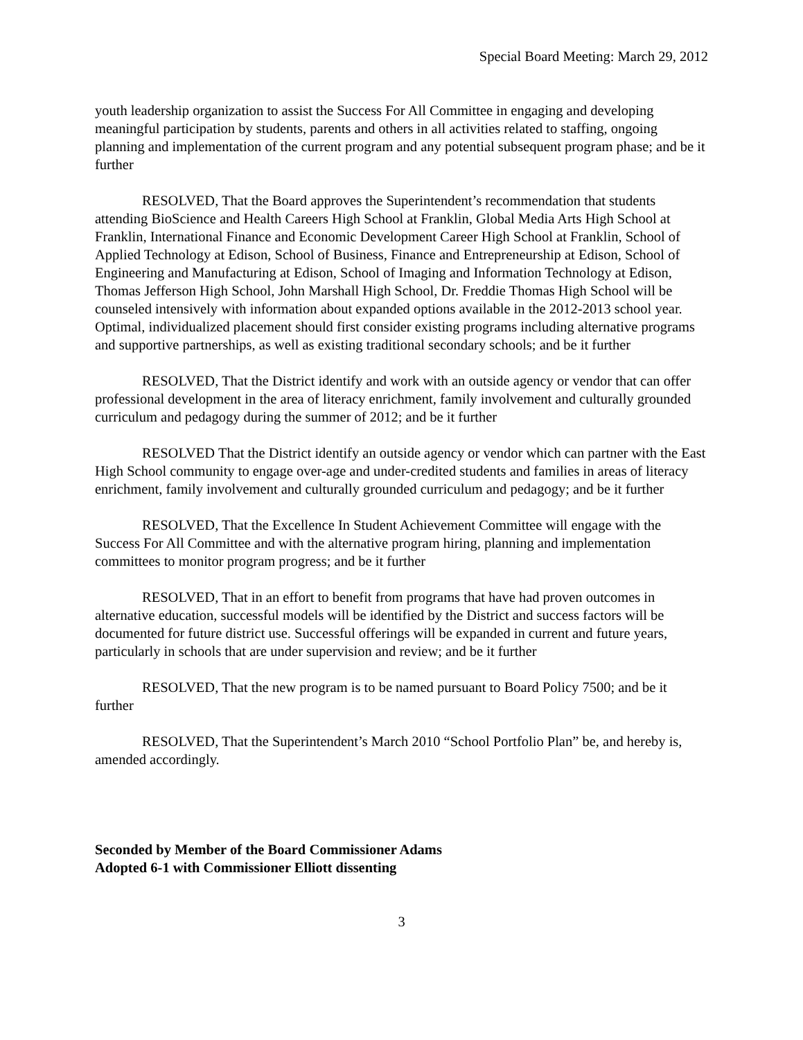Special Board Meeting: March 29, 2012
youth leadership organization to assist the Success For All Committee in engaging and developing meaningful participation by students, parents and others in all activities related to staffing, ongoing planning and implementation of the current program and any potential subsequent program phase; and be it further
RESOLVED, That the Board approves the Superintendent’s recommendation that students attending BioScience and Health Careers High School at Franklin, Global Media Arts High School at Franklin, International Finance and Economic Development Career High School at Franklin, School of Applied Technology at Edison, School of Business, Finance and Entrepreneurship at Edison, School of Engineering and Manufacturing at Edison, School of Imaging and Information Technology at Edison, Thomas Jefferson High School, John Marshall High School, Dr. Freddie Thomas High School will be counseled intensively with information about expanded options available in the 2012-2013 school year. Optimal, individualized placement should first consider existing programs including alternative programs and supportive partnerships, as well as existing traditional secondary schools; and be it further
RESOLVED, That the District identify and work with an outside agency or vendor that can offer professional development in the area of literacy enrichment, family involvement and culturally grounded curriculum and pedagogy during the summer of 2012; and be it further
RESOLVED That the District identify an outside agency or vendor which can partner with the East High School community to engage over-age and under-credited students and families in areas of literacy enrichment, family involvement and culturally grounded curriculum and pedagogy; and be it further
RESOLVED, That the Excellence In Student Achievement Committee will engage with the Success For All Committee and with the alternative program hiring, planning and implementation committees to monitor program progress; and be it further
RESOLVED, That in an effort to benefit from programs that have had proven outcomes in alternative education, successful models will be identified by the District and success factors will be documented for future district use. Successful offerings will be expanded in current and future years, particularly in schools that are under supervision and review; and be it further
RESOLVED, That the new program is to be named pursuant to Board Policy 7500; and be it further
RESOLVED, That the Superintendent’s March 2010 “School Portfolio Plan” be, and hereby is, amended accordingly.
Seconded by Member of the Board Commissioner Adams
Adopted 6-1 with Commissioner Elliott dissenting
3